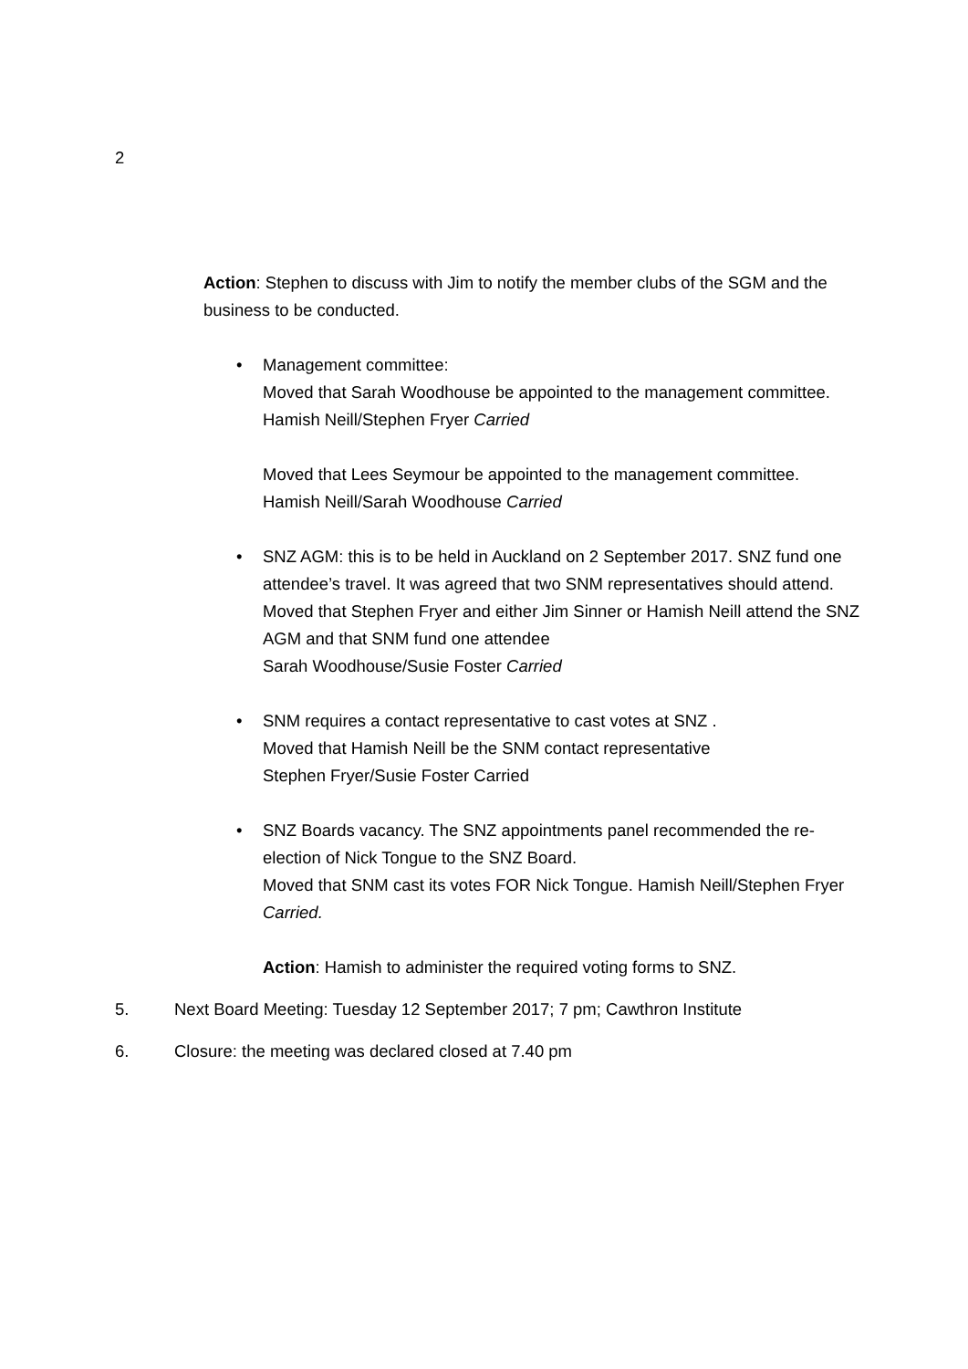2
Action: Stephen to discuss with Jim to notify the member clubs of the SGM and the business to be conducted.
• Management committee:
Moved that Sarah Woodhouse be appointed to the management committee. Hamish Neill/Stephen Fryer Carried
Moved that Lees Seymour be appointed to the management committee. Hamish Neill/Sarah Woodhouse Carried
• SNZ AGM: this is to be held in Auckland on 2 September 2017. SNZ fund one attendee’s travel. It was agreed that two SNM representatives should attend.
Moved that Stephen Fryer and either Jim Sinner or Hamish Neill attend the SNZ AGM and that SNM fund one attendee
Sarah Woodhouse/Susie Foster Carried
• SNM requires a contact representative to cast votes at SNZ .
Moved that Hamish Neill be the SNM contact representative
Stephen Fryer/Susie Foster Carried
• SNZ Boards vacancy. The SNZ appointments panel recommended the re-election of Nick Tongue to the SNZ Board.
Moved that SNM cast its votes FOR Nick Tongue. Hamish Neill/Stephen Fryer Carried.
Action: Hamish to administer the required voting forms to SNZ.
5. Next Board Meeting: Tuesday 12 September 2017; 7 pm; Cawthron Institute
6. Closure: the meeting was declared closed at 7.40 pm